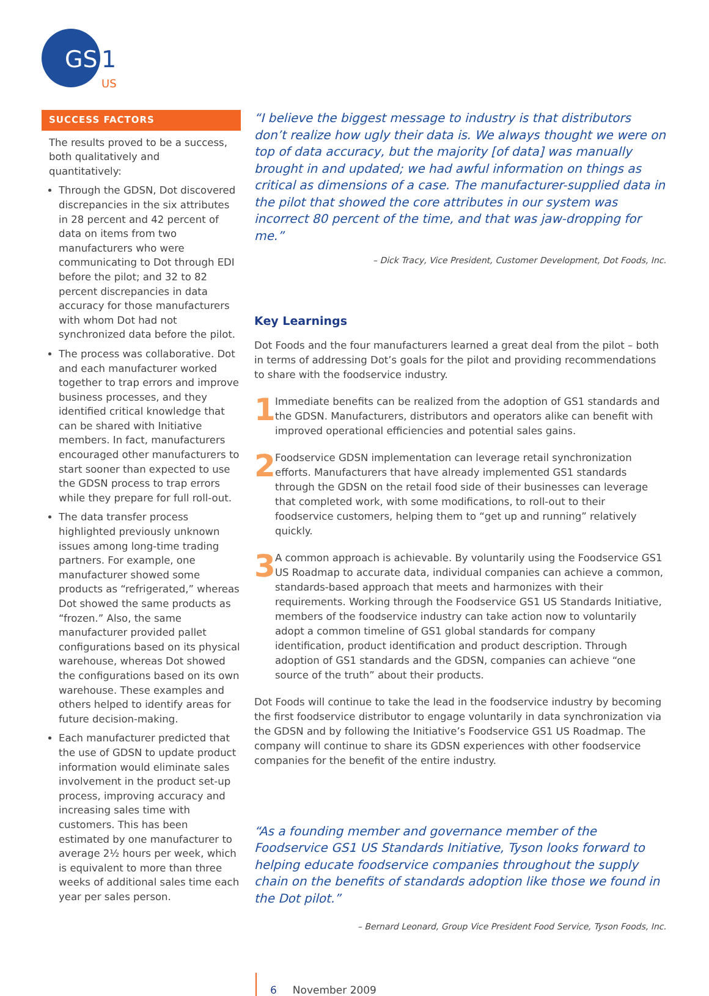GS
1
US
SUCCESS FACTORS
The results proved to be a success, both qualitatively and quantitatively:
Through the GDSN, Dot discovered discrepancies in the six attributes in 28 percent and 42 percent of data on items from two manufacturers who were communicating to Dot through EDI before the pilot; and 32 to 82 percent discrepancies in data accuracy for those manufacturers with whom Dot had not synchronized data before the pilot.
The process was collaborative. Dot and each manufacturer worked together to trap errors and improve business processes, and they identified critical knowledge that can be shared with Initiative members. In fact, manufacturers encouraged other manufacturers to start sooner than expected to use the GDSN process to trap errors while they prepare for full roll-out.
The data transfer process highlighted previously unknown issues among long-time trading partners. For example, one manufacturer showed some products as “refrigerated,” whereas Dot showed the same products as “frozen.” Also, the same manufacturer provided pallet configurations based on its physical warehouse, whereas Dot showed the configurations based on its own warehouse. These examples and others helped to identify areas for future decision-making.
Each manufacturer predicted that the use of GDSN to update product information would eliminate sales involvement in the product set-up process, improving accuracy and increasing sales time with customers. This has been estimated by one manufacturer to average 2½ hours per week, which is equivalent to more than three weeks of additional sales time each year per sales person.
“I believe the biggest message to industry is that distributors don’t realize how ugly their data is. We always thought we were on top of data accuracy, but the majority [of data] was manually brought in and updated; we had awful information on things as critical as dimensions of a case. The manufacturer-supplied data in the pilot that showed the core attributes in our system was incorrect 80 percent of the time, and that was jaw-dropping for me.”
– Dick Tracy, Vice President, Customer Development, Dot Foods, Inc.
Key Learnings
Dot Foods and the four manufacturers learned a great deal from the pilot – both in terms of addressing Dot’s goals for the pilot and providing recommendations to share with the foodservice industry.
1
Immediate benefits can be realized from the adoption of GS1 standards and the GDSN. Manufacturers, distributors and operators alike can benefit with improved operational efficiencies and potential sales gains.
2
Foodservice GDSN implementation can leverage retail synchronization efforts. Manufacturers that have already implemented GS1 standards through the GDSN on the retail food side of their businesses can leverage that completed work, with some modifications, to roll-out to their foodservice customers, helping them to “get up and running” relatively quickly.
3
A common approach is achievable. By voluntarily using the Foodservice GS1 US Roadmap to accurate data, individual companies can achieve a common, standards-based approach that meets and harmonizes with their requirements. Working through the Foodservice GS1 US Standards Initiative, members of the foodservice industry can take action now to voluntarily adopt a common timeline of GS1 global standards for company identification, product identification and product description. Through adoption of GS1 standards and the GDSN, companies can achieve “one source of the truth” about their products.
Dot Foods will continue to take the lead in the foodservice industry by becoming the first foodservice distributor to engage voluntarily in data synchronization via the GDSN and by following the Initiative’s Foodservice GS1 US Roadmap. The company will continue to share its GDSN experiences with other foodservice companies for the benefit of the entire industry.
“As a founding member and governance member of the Foodservice GS1 US Standards Initiative, Tyson looks forward to helping educate foodservice companies throughout the supply chain on the benefits of standards adoption like those we found in the Dot pilot.”
– Bernard Leonard, Group Vice President Food Service, Tyson Foods, Inc.
6 November 2009